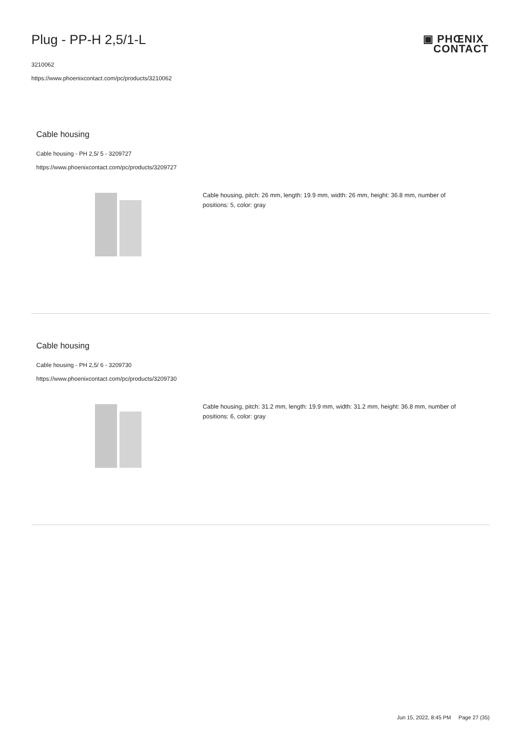Plug - PP-H 2,5/1-L
3210062
https://www.phoenixcontact.com/pc/products/3210062
▣ PHŒNIX
CONTACT
Cable housing
Cable housing - PH 2,5/ 5 - 3209727
https://www.phoenixcontact.com/pc/products/3209727
Cable housing, pitch: 26 mm, length: 19.9 mm, width: 26 mm, height: 36.8 mm, number of positions: 5, color: gray
Cable housing
Cable housing - PH 2,5/ 6 - 3209730
https://www.phoenixcontact.com/pc/products/3209730
Cable housing, pitch: 31.2 mm, length: 19.9 mm, width: 31.2 mm, height: 36.8 mm, number of positions: 6, color: gray
Jun 15, 2022, 8:45 PM Page 27 (35)